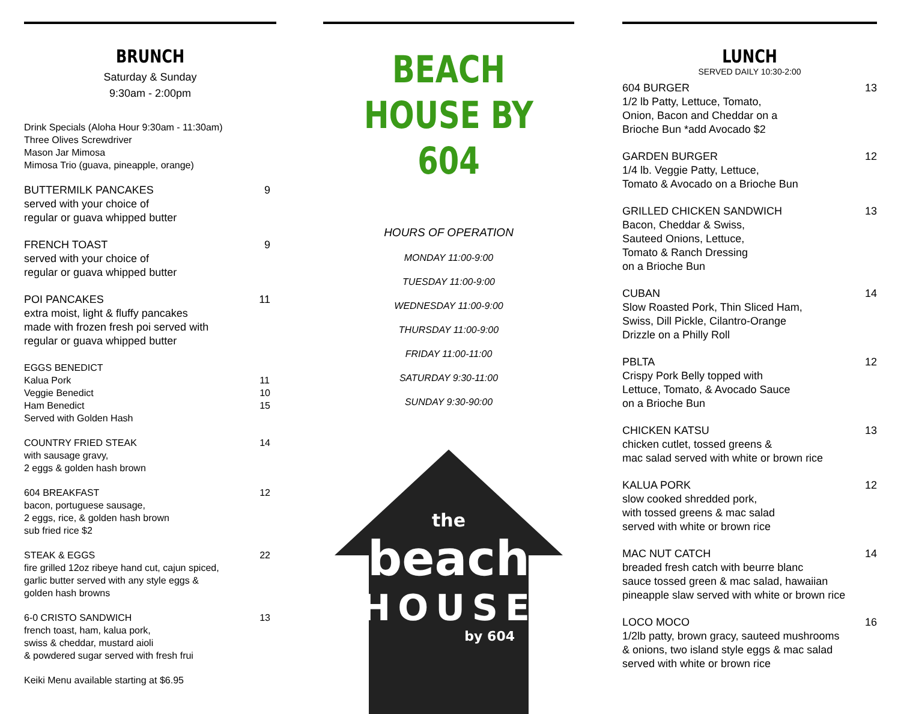BRUNCH
Saturday & Sunday
9:30am - 2:00pm
Drink Specials (Aloha Hour 9:30am - 11:30am)
Three Olives Screwdriver
Mason Jar Mimosa
Mimosa Trio (guava, pineapple, orange)
BUTTERMILK PANCAKES
served with your choice of
regular or guava whipped butter
9
FRENCH TOAST
served with your choice of
regular or guava whipped butter
9
POI PANCAKES
extra moist, light & fluffy pancakes
made with frozen fresh poi served with
regular or guava whipped butter
11
EGGS BENEDICT
Kalua Pork
Veggie Benedict
Ham Benedict
Served with Golden Hash
11
10
15
COUNTRY FRIED STEAK
with sausage gravy,
2 eggs & golden hash brown
14
604 BREAKFAST
bacon, portuguese sausage,
2 eggs, rice, & golden hash brown
sub fried rice $2
12
STEAK & EGGS
fire grilled 12oz ribeye hand cut, cajun spiced,
garlic butter served with any style eggs &
golden hash browns
22
6-0 CRISTO SANDWICH
french toast, ham, kalua pork,
swiss & cheddar, mustard aioli
& powdered sugar served with fresh frui
13
Keiki Menu available starting at $6.95
BEACH HOUSE BY
604
HOURS OF OPERATION
MONDAY 11:00-9:00
TUESDAY 11:00-9:00
WEDNESDAY 11:00-9:00
THURSDAY 11:00-9:00
FRIDAY 11:00-11:00
SATURDAY 9:30-11:00
SUNDAY 9:30-90:00
the
beach
HOUSE
by 604
LUNCH
SERVED DAILY 10:30-2:00
604 BURGER
1/2 lb Patty, Lettuce, Tomato,
Onion, Bacon and Cheddar on a
Brioche Bun *add Avocado $2
13
GARDEN BURGER
1/4 lb. Veggie Patty, Lettuce,
Tomato & Avocado on a Brioche Bun
12
GRILLED CHICKEN SANDWICH
Bacon, Cheddar & Swiss,
Sauteed Onions, Lettuce,
Tomato & Ranch Dressing
on a Brioche Bun
13
CUBAN
Slow Roasted Pork, Thin Sliced Ham,
Swiss, Dill Pickle, Cilantro-Orange
Drizzle on a Philly Roll
14
PBLTA
Crispy Pork Belly topped with
Lettuce, Tomato, & Avocado Sauce
on a Brioche Bun
12
CHICKEN KATSU
chicken cutlet, tossed greens &
mac salad served with white or brown rice
13
KALUA PORK
slow cooked shredded pork,
with tossed greens & mac salad
served with white or brown rice
12
MAC NUT CATCH
breaded fresh catch with beurre blanc
sauce tossed green & mac salad, hawaiian
pineapple slaw served with white or brown rice
14
LOCO MOCO
1/2lb patty, brown gracy, sauteed mushrooms
& onions, two island style eggs & mac salad
served with white or brown rice
16